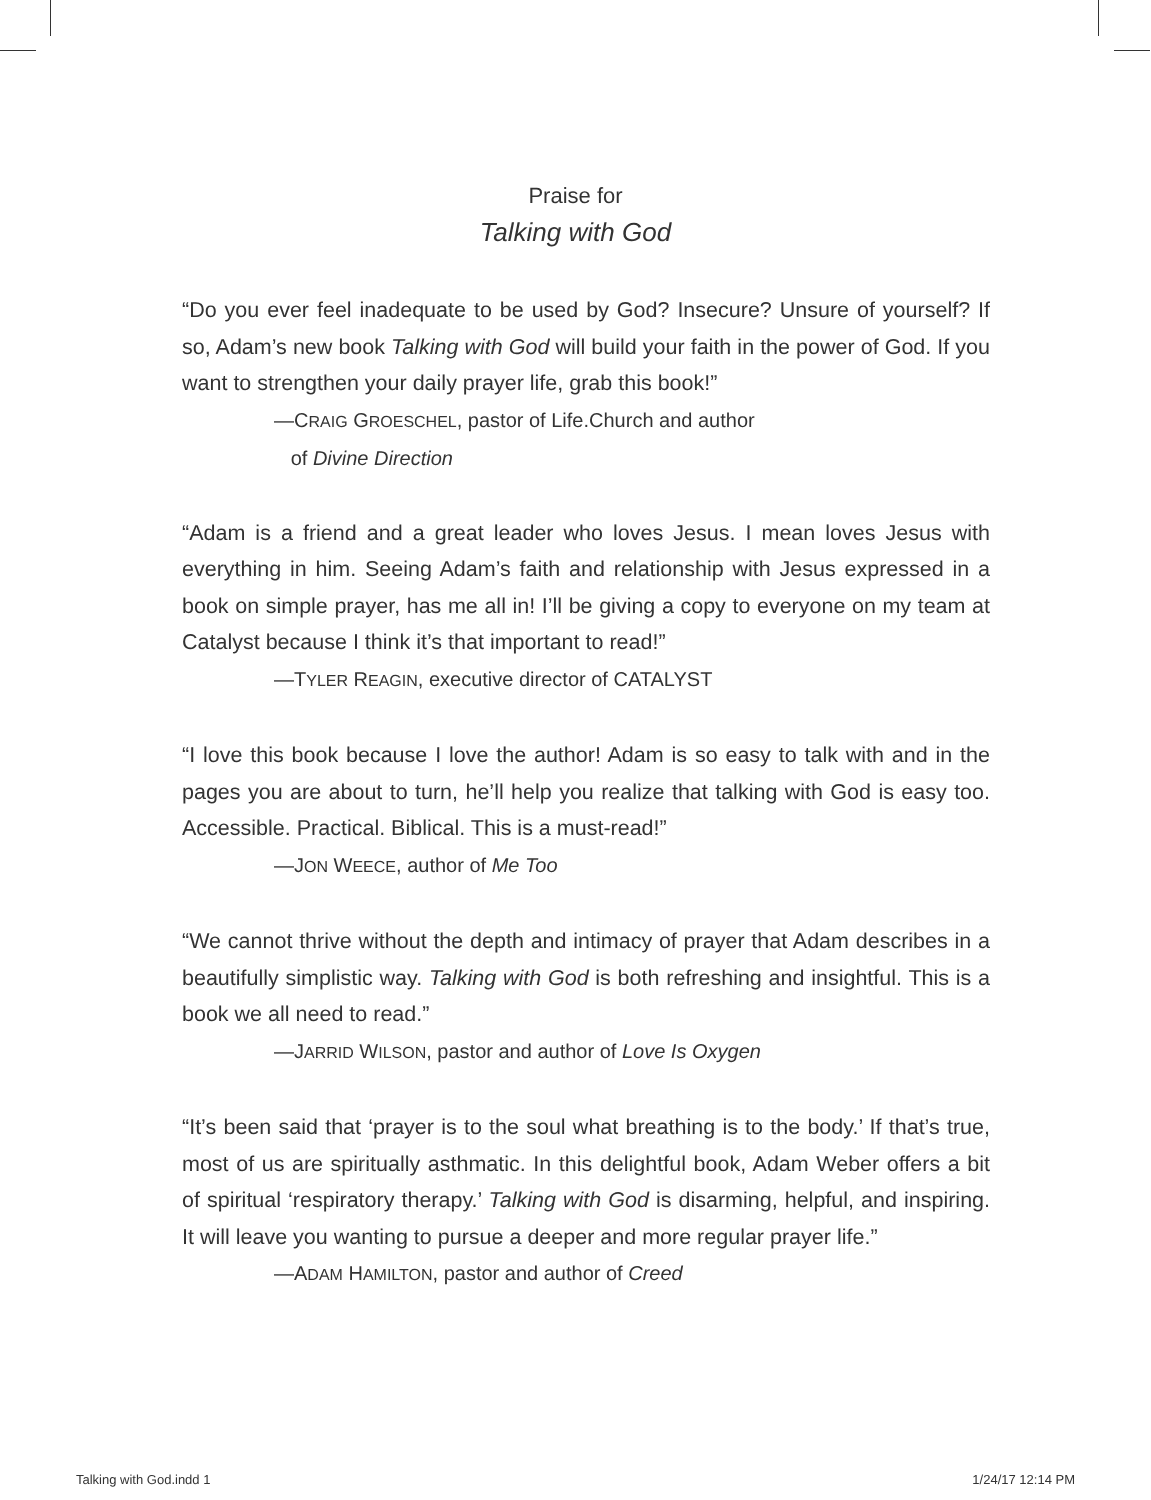Praise for
Talking with God
“Do you ever feel inadequate to be used by God? Insecure? Unsure of yourself? If so, Adam’s new book Talking with God will build your faith in the power of God. If you want to strengthen your daily prayer life, grab this book!”
—CRAIG GROESCHEL, pastor of Life.Church and author
of Divine Direction
“Adam is a friend and a great leader who loves Jesus. I mean loves Jesus with everything in him. Seeing Adam’s faith and relationship with Jesus expressed in a book on simple prayer, has me all in! I’ll be giving a copy to everyone on my team at Catalyst because I think it’s that important to read!”
—TYLER REAGIN, executive director of CATALYST
“I love this book because I love the author! Adam is so easy to talk with and in the pages you are about to turn, he’ll help you realize that talking with God is easy too. Accessible. Practical. Biblical. This is a must-read!”
—JON WEECE, author of Me Too
“We cannot thrive without the depth and intimacy of prayer that Adam describes in a beautifully simplistic way. Talking with God is both refreshing and insightful. This is a book we all need to read.”
—JARRID WILSON, pastor and author of Love Is Oxygen
“It’s been said that ‘prayer is to the soul what breathing is to the body.’ If that’s true, most of us are spiritually asthmatic. In this delightful book, Adam Weber offers a bit of spiritual ‘respiratory therapy.’ Talking with God is disarming, helpful, and inspiring. It will leave you wanting to pursue a deeper and more regular prayer life.”
—ADAM HAMILTON, pastor and author of Creed
Talking with God.indd 1 1/24/17 12:14 PM